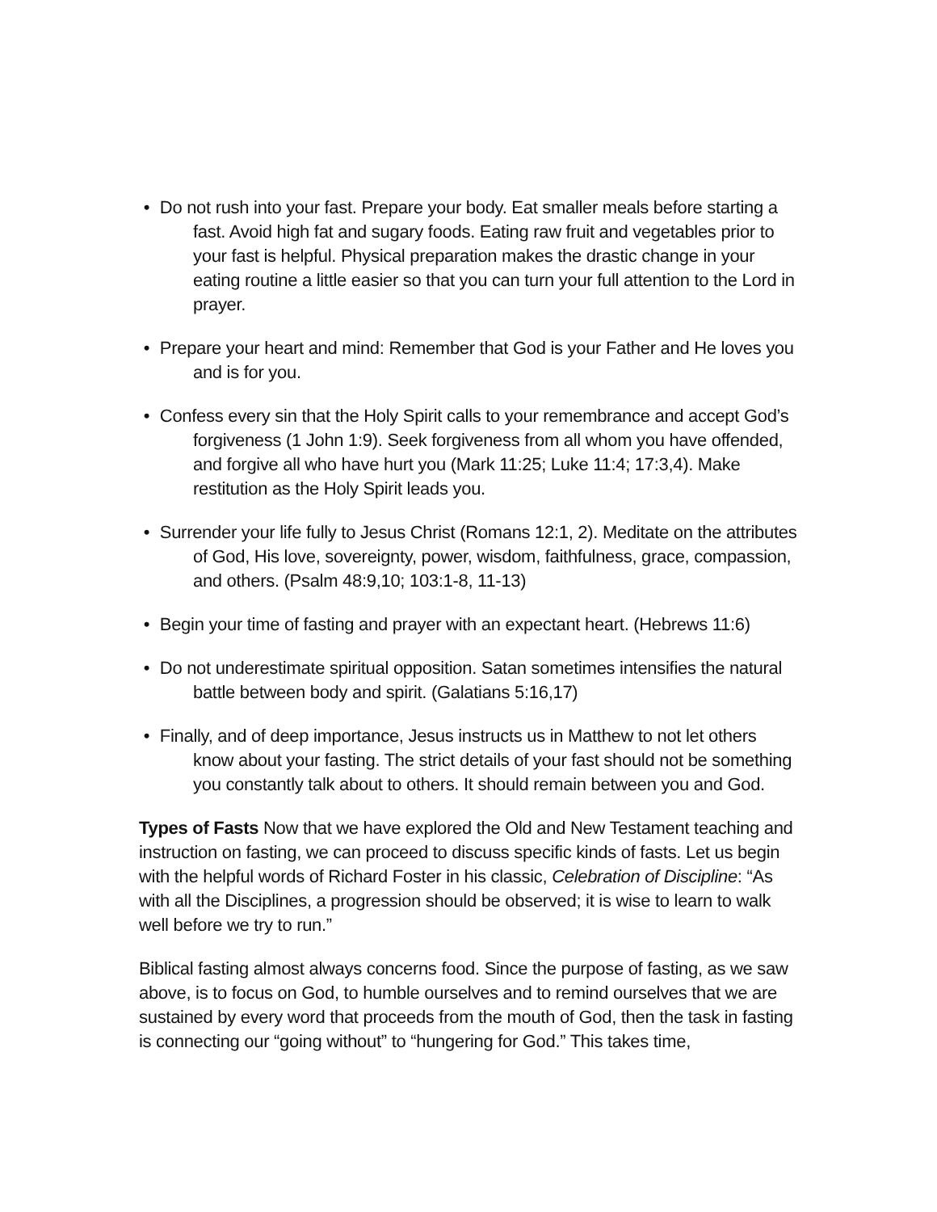• Do not rush into your fast. Prepare your body. Eat smaller meals before starting a fast. Avoid high fat and sugary foods. Eating raw fruit and vegetables prior to your fast is helpful. Physical preparation makes the drastic change in your eating routine a little easier so that you can turn your full attention to the Lord in prayer.
• Prepare your heart and mind: Remember that God is your Father and He loves you and is for you.
• Confess every sin that the Holy Spirit calls to your remembrance and accept God’s forgiveness (1 John 1:9). Seek forgiveness from all whom you have offended, and forgive all who have hurt you (Mark 11:25; Luke 11:4; 17:3,4). Make restitution as the Holy Spirit leads you.
• Surrender your life fully to Jesus Christ (Romans 12:1, 2). Meditate on the attributes of God, His love, sovereignty, power, wisdom, faithfulness, grace, compassion, and others. (Psalm 48:9,10; 103:1-8, 11-13)
• Begin your time of fasting and prayer with an expectant heart. (Hebrews 11:6)
• Do not underestimate spiritual opposition. Satan sometimes intensifies the natural battle between body and spirit. (Galatians 5:16,17)
• Finally, and of deep importance, Jesus instructs us in Matthew to not let others know about your fasting. The strict details of your fast should not be something you constantly talk about to others. It should remain between you and God.
Types of Fasts Now that we have explored the Old and New Testament teaching and instruction on fasting, we can proceed to discuss specific kinds of fasts. Let us begin with the helpful words of Richard Foster in his classic, Celebration of Discipline: “As with all the Disciplines, a progression should be observed; it is wise to learn to walk well before we try to run.”
Biblical fasting almost always concerns food. Since the purpose of fasting, as we saw above, is to focus on God, to humble ourselves and to remind ourselves that we are sustained by every word that proceeds from the mouth of God, then the task in fasting is connecting our “going without” to “hungering for God.” This takes time,